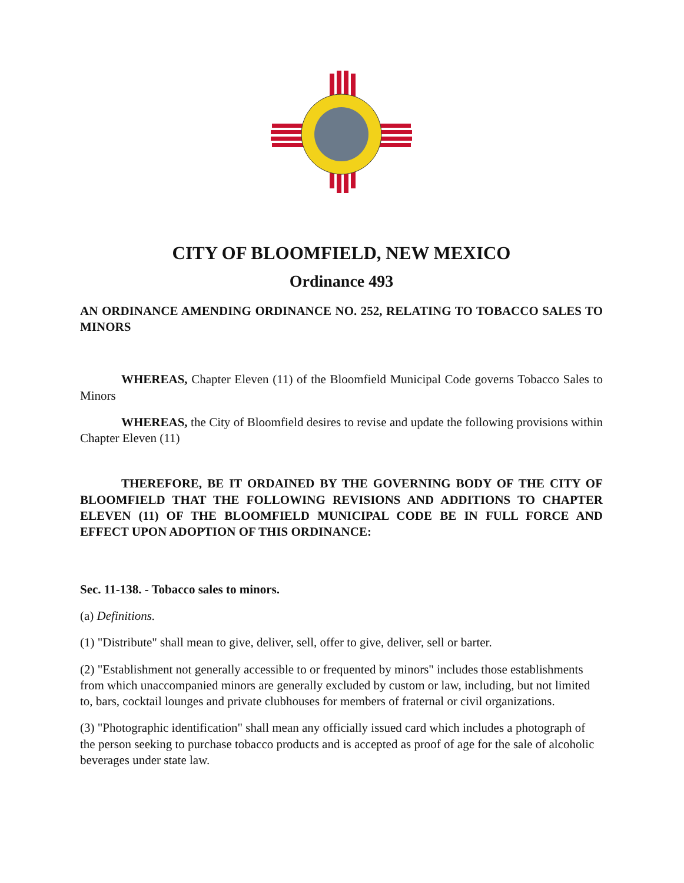CITY OF BLOOMFIELD, NEW MEXICO
Ordinance 493
AN ORDINANCE AMENDING ORDINANCE NO. 252, RELATING TO TOBACCO SALES TO MINORS
WHEREAS, Chapter Eleven (11) of the Bloomfield Municipal Code governs Tobacco Sales to Minors
WHEREAS, the City of Bloomfield desires to revise and update the following provisions within Chapter Eleven (11)
THEREFORE, BE IT ORDAINED BY THE GOVERNING BODY OF THE CITY OF BLOOMFIELD THAT THE FOLLOWING REVISIONS AND ADDITIONS TO CHAPTER ELEVEN (11) OF THE BLOOMFIELD MUNICIPAL CODE BE IN FULL FORCE AND EFFECT UPON ADOPTION OF THIS ORDINANCE:
Sec. 11-138. - Tobacco sales to minors.
(a) Definitions.
(1) "Distribute" shall mean to give, deliver, sell, offer to give, deliver, sell or barter.
(2) "Establishment not generally accessible to or frequented by minors" includes those establishments from which unaccompanied minors are generally excluded by custom or law, including, but not limited to, bars, cocktail lounges and private clubhouses for members of fraternal or civil organizations.
(3) "Photographic identification" shall mean any officially issued card which includes a photograph of the person seeking to purchase tobacco products and is accepted as proof of age for the sale of alcoholic beverages under state law.